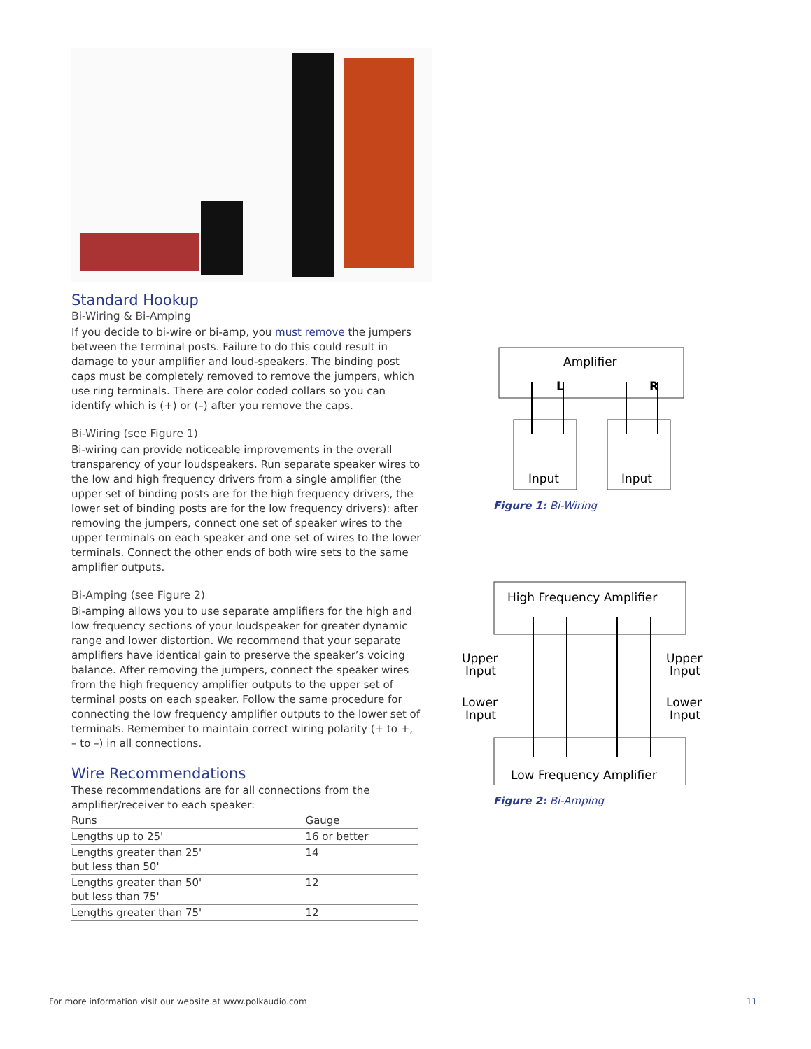Standard Hookup
Bi-Wiring & Bi-Amping
If you decide to bi-wire or bi-amp, you must remove the jumpers between the terminal posts. Failure to do this could result in damage to your amplifier and loud-speakers. The binding post caps must be completely removed to remove the jumpers, which use ring terminals. There are color coded collars so you can identify which is (+) or (–) after you remove the caps.
Bi-Wiring (see Figure 1)
Bi-wiring can provide noticeable improvements in the overall transparency of your loudspeakers. Run separate speaker wires to the low and high frequency drivers from a single amplifier (the upper set of binding posts are for the high frequency drivers, the lower set of binding posts are for the low frequency drivers): after removing the jumpers, connect one set of speaker wires to the upper terminals on each speaker and one set of wires to the lower terminals. Connect the other ends of both wire sets to the same amplifier outputs.
Bi-Amping (see Figure 2)
Bi-amping allows you to use separate amplifiers for the high and low frequency sections of your loudspeaker for greater dynamic range and lower distortion. We recommend that your separate amplifiers have identical gain to preserve the speaker’s voicing balance. After removing the jumpers, connect the speaker wires from the high frequency amplifier outputs to the upper set of terminal posts on each speaker. Follow the same procedure for connecting the low frequency amplifier outputs to the lower set of terminals. Remember to maintain correct wiring polarity (+ to +, – to –) in all connections.
Wire Recommendations
These recommendations are for all connections from the amplifier/receiver to each speaker:
| Runs | Gauge |
| --- | --- |
| Lengths up to 25' | 16 or better |
| Lengths greater than 25' but less than 50' | 14 |
| Lengths greater than 50' but less than 75' | 12 |
| Lengths greater than 75' | 12 |
Amplifier
L
R
Input
Input
Figure 1: Bi-Wiring
High Frequency Amplifier
Upper
Input
Lower
Input
Upper
Input
Lower
Input
Low Frequency Amplifier
Figure 2: Bi-Amping
For more information visit our website at www.polkaudio.com 11